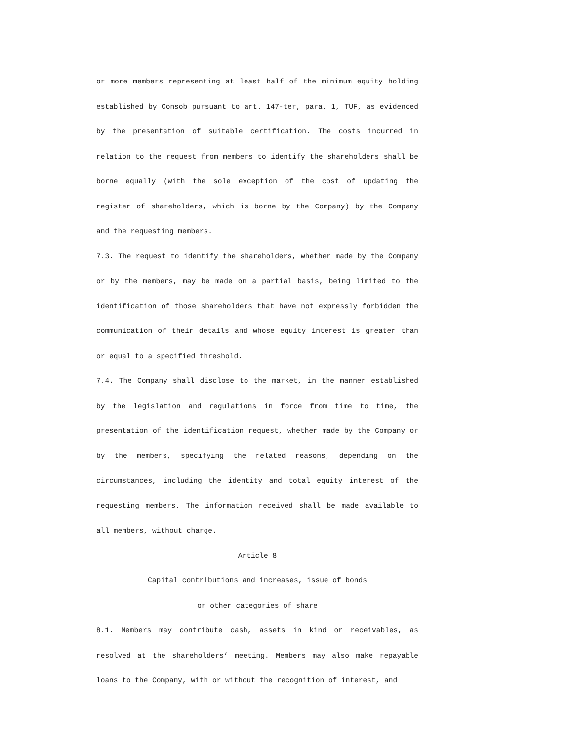or more members representing at least half of the minimum equity holding established by Consob pursuant to art. 147-ter, para. 1, TUF, as evidenced by the presentation of suitable certification. The costs incurred in relation to the request from members to identify the shareholders shall be borne equally (with the sole exception of the cost of updating the register of shareholders, which is borne by the Company) by the Company and the requesting members.
7.3. The request to identify the shareholders, whether made by the Company or by the members, may be made on a partial basis, being limited to the identification of those shareholders that have not expressly forbidden the communication of their details and whose equity interest is greater than or equal to a specified threshold.
7.4. The Company shall disclose to the market, in the manner established by the legislation and regulations in force from time to time, the presentation of the identification request, whether made by the Company or by the members, specifying the related reasons, depending on the circumstances, including the identity and total equity interest of the requesting members. The information received shall be made available to all members, without charge.
Article 8
Capital contributions and increases, issue of bonds
or other categories of share
8.1. Members may contribute cash, assets in kind or receivables, as resolved at the shareholders’ meeting. Members may also make repayable loans to the Company, with or without the recognition of interest, and